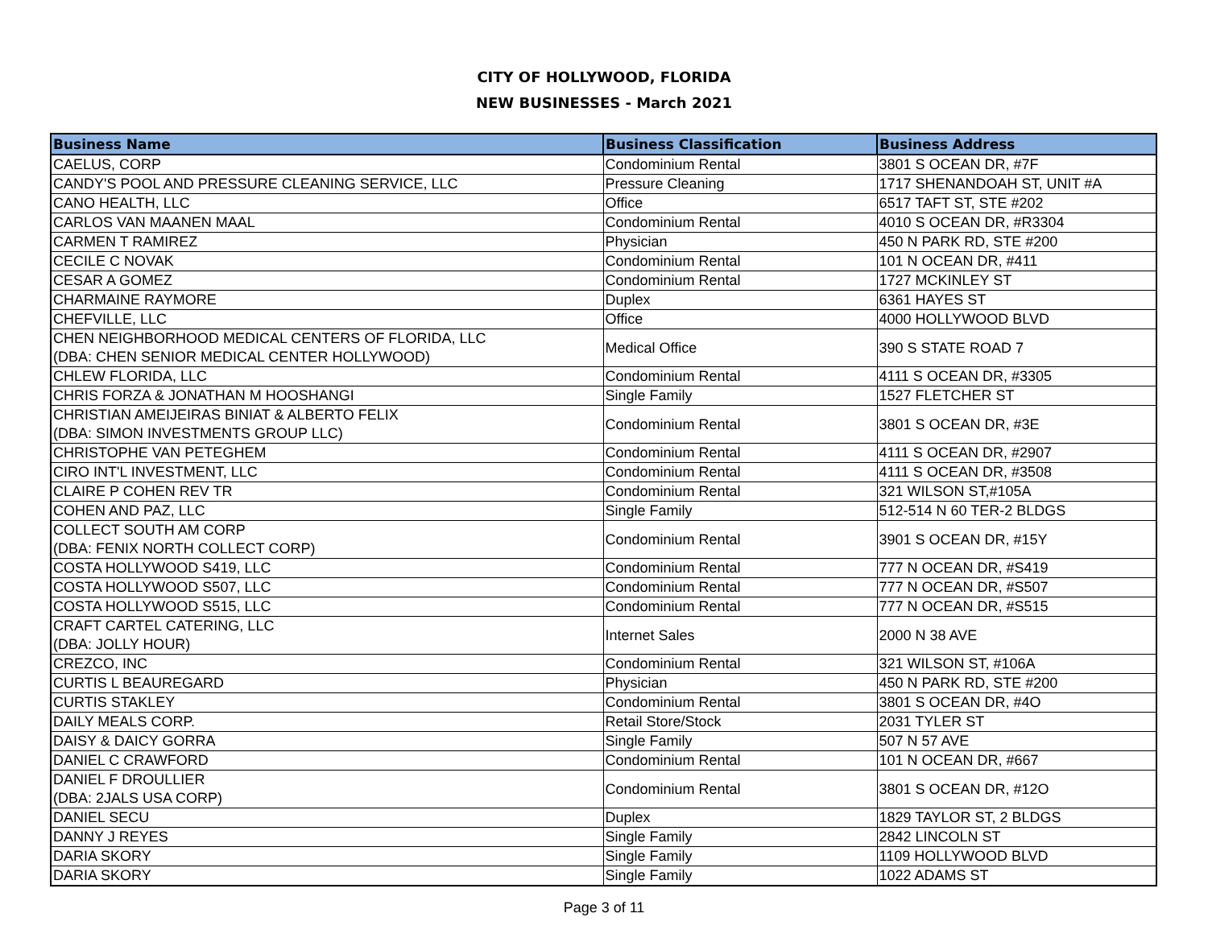CITY OF HOLLYWOOD, FLORIDA
NEW BUSINESSES - March 2021
| Business Name | Business Classification | Business Address |
| --- | --- | --- |
| CAELUS, CORP | Condominium Rental | 3801 S OCEAN DR, #7F |
| CANDY'S POOL AND PRESSURE CLEANING SERVICE, LLC | Pressure Cleaning | 1717 SHENANDOAH ST, UNIT #A |
| CANO HEALTH, LLC | Office | 6517 TAFT ST, STE #202 |
| CARLOS VAN MAANEN MAAL | Condominium Rental | 4010 S OCEAN DR, #R3304 |
| CARMEN T RAMIREZ | Physician | 450 N PARK RD, STE #200 |
| CECILE C NOVAK | Condominium Rental | 101 N OCEAN DR, #411 |
| CESAR A GOMEZ | Condominium Rental | 1727 MCKINLEY ST |
| CHARMAINE RAYMORE | Duplex | 6361 HAYES ST |
| CHEFVILLE, LLC | Office | 4000 HOLLYWOOD BLVD |
| CHEN NEIGHBORHOOD MEDICAL CENTERS OF FLORIDA, LLC (DBA: CHEN SENIOR MEDICAL CENTER HOLLYWOOD) | Medical Office | 390 S STATE ROAD 7 |
| CHLEW FLORIDA, LLC | Condominium Rental | 4111 S OCEAN DR, #3305 |
| CHRIS FORZA & JONATHAN M HOOSHANGI | Single Family | 1527 FLETCHER ST |
| CHRISTIAN AMEIJEIRAS BINIAT & ALBERTO FELIX (DBA: SIMON INVESTMENTS GROUP LLC) | Condominium Rental | 3801 S OCEAN DR, #3E |
| CHRISTOPHE VAN PETEGHEM | Condominium Rental | 4111 S OCEAN DR, #2907 |
| CIRO INT'L INVESTMENT, LLC | Condominium Rental | 4111 S OCEAN DR, #3508 |
| CLAIRE P COHEN REV TR | Condominium Rental | 321 WILSON ST,#105A |
| COHEN AND PAZ, LLC | Single Family | 512-514 N 60 TER-2 BLDGS |
| COLLECT SOUTH AM CORP (DBA: FENIX NORTH COLLECT CORP) | Condominium Rental | 3901 S OCEAN DR, #15Y |
| COSTA HOLLYWOOD S419, LLC | Condominium Rental | 777 N OCEAN DR, #S419 |
| COSTA HOLLYWOOD S507, LLC | Condominium Rental | 777 N OCEAN DR, #S507 |
| COSTA HOLLYWOOD S515, LLC | Condominium Rental | 777 N OCEAN DR, #S515 |
| CRAFT CARTEL CATERING, LLC (DBA: JOLLY HOUR) | Internet Sales | 2000 N 38 AVE |
| CREZCO, INC | Condominium Rental | 321 WILSON ST, #106A |
| CURTIS L BEAUREGARD | Physician | 450 N PARK RD, STE #200 |
| CURTIS STAKLEY | Condominium Rental | 3801 S OCEAN DR, #4O |
| DAILY MEALS CORP. | Retail Store/Stock | 2031 TYLER ST |
| DAISY & DAICY GORRA | Single Family | 507 N 57 AVE |
| DANIEL C CRAWFORD | Condominium Rental | 101 N OCEAN DR, #667 |
| DANIEL F DROULLIER (DBA: 2JALS USA CORP) | Condominium Rental | 3801 S OCEAN DR, #12O |
| DANIEL SECU | Duplex | 1829 TAYLOR ST, 2 BLDGS |
| DANNY J REYES | Single Family | 2842 LINCOLN ST |
| DARIA SKORY | Single Family | 1109 HOLLYWOOD BLVD |
| DARIA SKORY | Single Family | 1022 ADAMS ST |
Page 3 of 11